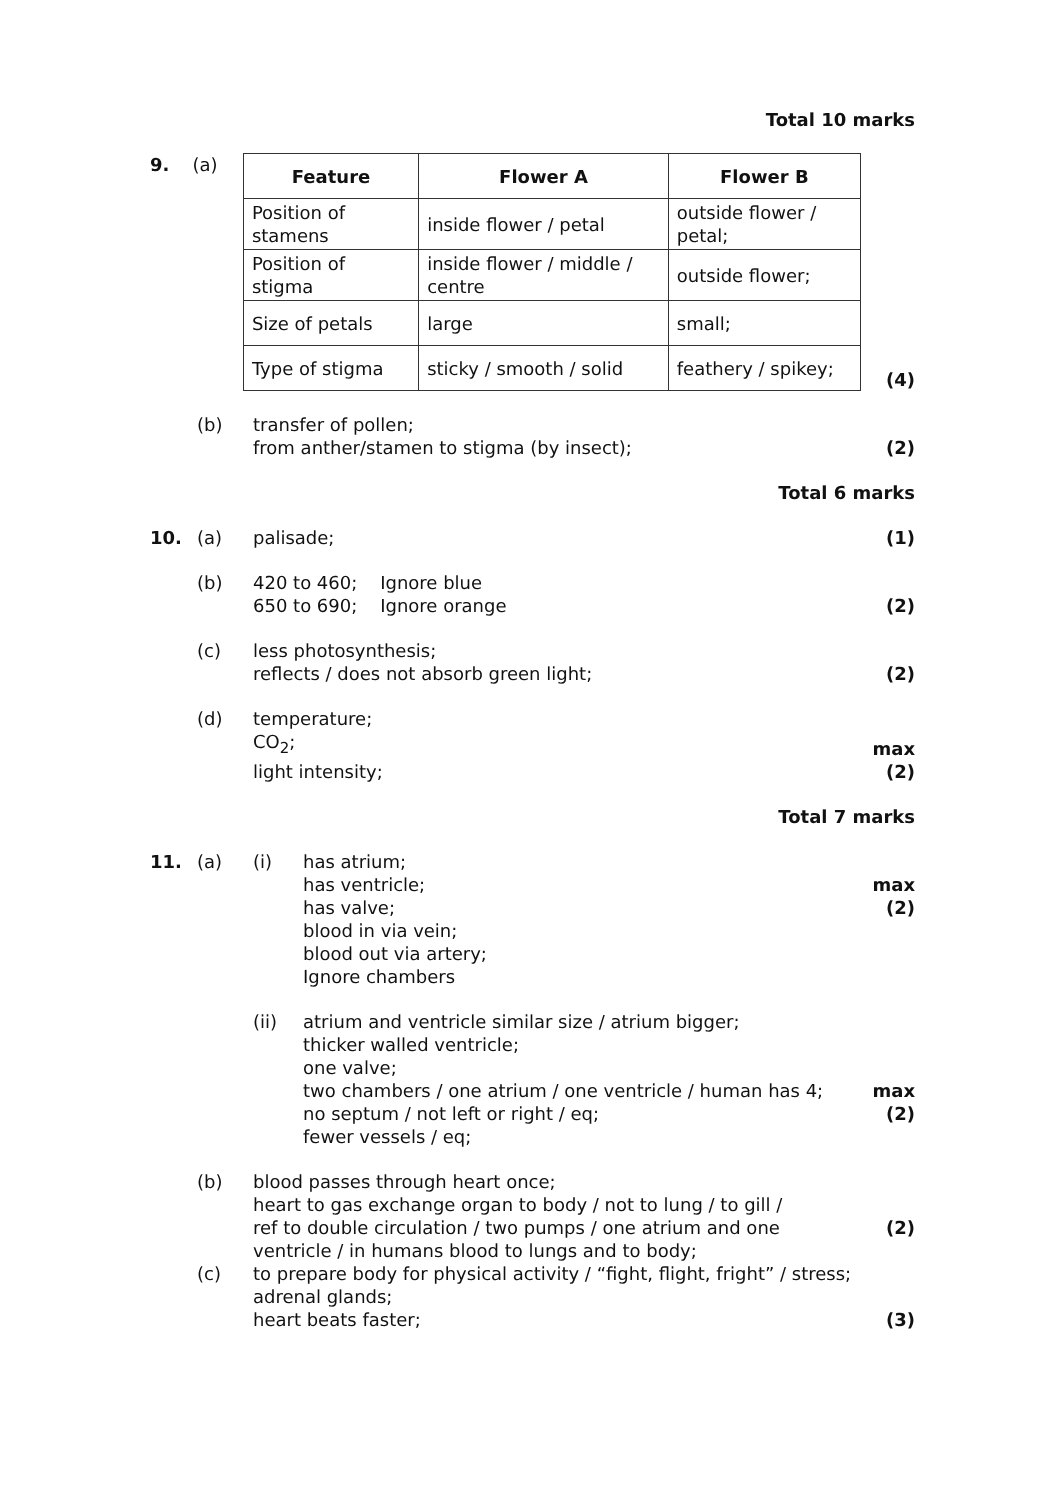Total 10 marks
9.
(a)
| Feature | Flower A | Flower B |
| --- | --- | --- |
| Position of stamens | inside flower / petal | outside flower / petal; |
| Position of stigma | inside flower / middle / centre | outside flower; |
| Size of petals | large | small; |
| Type of stigma | sticky / smooth / solid | feathery / spikey; |
(4)
(b)
transfer of pollen;
from anther/stamen to stigma (by insect);
(2)
Total 6 marks
10.
(a)
palisade;
(1)
(b)
420 to 460; Ignore blue
650 to 690; Ignore orange
(2)
(c)
less photosynthesis;
reflects / does not absorb green light;
(2)
(d)
temperature;
CO<sub>2</sub>;
light intensity;
max
(2)
Total 7 marks
11.
(a)
(i)
has atrium;
has ventricle;
has valve;
blood in via vein;
blood out via artery;
Ignore chambers
max
(2)
(ii)
atrium and ventricle similar size / atrium bigger;
thicker walled ventricle;
one valve;
two chambers / one atrium / one ventricle / human has 4;
no septum / not left or right / eq;
fewer vessels / eq;
max
(2)
(b)
blood passes through heart once;
heart to gas exchange organ to body / not to lung / to gill /
ref to double circulation / two pumps / one atrium and one ventricle / in humans blood to lungs and to body;
(2)
(c)
to prepare body for physical activity / “fight, flight, fright” / stress;
adrenal glands;
heart beats faster;
(3)